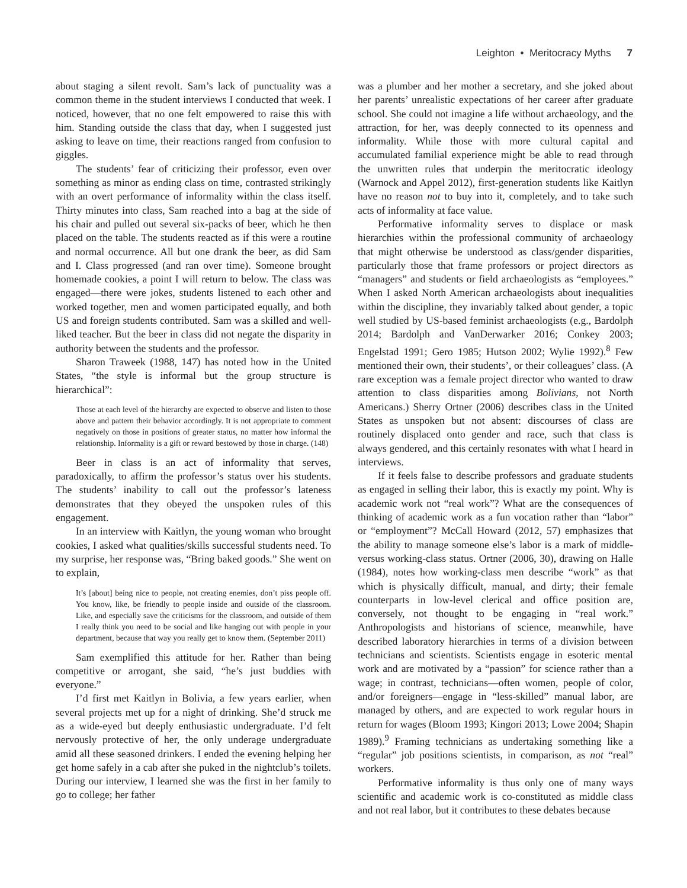Leighton • Meritocracy Myths 7
about staging a silent revolt. Sam’s lack of punctuality was a common theme in the student interviews I conducted that week. I noticed, however, that no one felt empowered to raise this with him. Standing outside the class that day, when I suggested just asking to leave on time, their reactions ranged from confusion to giggles.
The students’ fear of criticizing their professor, even over something as minor as ending class on time, contrasted strikingly with an overt performance of informality within the class itself. Thirty minutes into class, Sam reached into a bag at the side of his chair and pulled out several six-packs of beer, which he then placed on the table. The students reacted as if this were a routine and normal occurrence. All but one drank the beer, as did Sam and I. Class progressed (and ran over time). Someone brought homemade cookies, a point I will return to below. The class was engaged—there were jokes, students listened to each other and worked together, men and women participated equally, and both US and foreign students contributed. Sam was a skilled and well-liked teacher. But the beer in class did not negate the disparity in authority between the students and the professor.
Sharon Traweek (1988, 147) has noted how in the United States, “the style is informal but the group structure is hierarchical”:
Those at each level of the hierarchy are expected to observe and listen to those above and pattern their behavior accordingly. It is not appropriate to comment negatively on those in positions of greater status, no matter how informal the relationship. Informality is a gift or reward bestowed by those in charge. (148)
Beer in class is an act of informality that serves, paradoxically, to affirm the professor’s status over his students. The students’ inability to call out the professor’s lateness demonstrates that they obeyed the unspoken rules of this engagement.
In an interview with Kaitlyn, the young woman who brought cookies, I asked what qualities/skills successful students need. To my surprise, her response was, “Bring baked goods.” She went on to explain,
It’s [about] being nice to people, not creating enemies, don’t piss people off. You know, like, be friendly to people inside and outside of the classroom. Like, and especially save the criticisms for the classroom, and outside of them I really think you need to be social and like hanging out with people in your department, because that way you really get to know them. (September 2011)
Sam exemplified this attitude for her. Rather than being competitive or arrogant, she said, “he’s just buddies with everyone.”
I’d first met Kaitlyn in Bolivia, a few years earlier, when several projects met up for a night of drinking. She’d struck me as a wide-eyed but deeply enthusiastic undergraduate. I’d felt nervously protective of her, the only underage undergraduate amid all these seasoned drinkers. I ended the evening helping her get home safely in a cab after she puked in the nightclub’s toilets. During our interview, I learned she was the first in her family to go to college; her father
was a plumber and her mother a secretary, and she joked about her parents’ unrealistic expectations of her career after graduate school. She could not imagine a life without archaeology, and the attraction, for her, was deeply connected to its openness and informality. While those with more cultural capital and accumulated familial experience might be able to read through the unwritten rules that underpin the meritocratic ideology (Warnock and Appel 2012), first-generation students like Kaitlyn have no reason not to buy into it, completely, and to take such acts of informality at face value.
Performative informality serves to displace or mask hierarchies within the professional community of archaeology that might otherwise be understood as class/gender disparities, particularly those that frame professors or project directors as “managers” and students or field archaeologists as “employees.” When I asked North American archaeologists about inequalities within the discipline, they invariably talked about gender, a topic well studied by US-based feminist archaeologists (e.g., Bardolph 2014; Bardolph and VanDerwarker 2016; Conkey 2003; Engelstad 1991; Gero 1985; Hutson 2002; Wylie 1992).<sup>8</sup> Few mentioned their own, their students’, or their colleagues’ class. (A rare exception was a female project director who wanted to draw attention to class disparities among Bolivians, not North Americans.) Sherry Ortner (2006) describes class in the United States as unspoken but not absent: discourses of class are routinely displaced onto gender and race, such that class is always gendered, and this certainly resonates with what I heard in interviews.
If it feels false to describe professors and graduate students as engaged in selling their labor, this is exactly my point. Why is academic work not “real work”? What are the consequences of thinking of academic work as a fun vocation rather than “labor” or “employment”? McCall Howard (2012, 57) emphasizes that the ability to manage someone else’s labor is a mark of middle- versus working-class status. Ortner (2006, 30), drawing on Halle (1984), notes how working-class men describe “work” as that which is physically difficult, manual, and dirty; their female counterparts in low-level clerical and office position are, conversely, not thought to be engaging in “real work.” Anthropologists and historians of science, meanwhile, have described laboratory hierarchies in terms of a division between technicians and scientists. Scientists engage in esoteric mental work and are motivated by a “passion” for science rather than a wage; in contrast, technicians—often women, people of color, and/or foreigners—engage in “less-skilled” manual labor, are managed by others, and are expected to work regular hours in return for wages (Bloom 1993; Kingori 2013; Lowe 2004; Shapin 1989).<sup>9</sup> Framing technicians as undertaking something like a “regular” job positions scientists, in comparison, as not “real” workers.
Performative informality is thus only one of many ways scientific and academic work is co-constituted as middle class and not real labor, but it contributes to these debates because